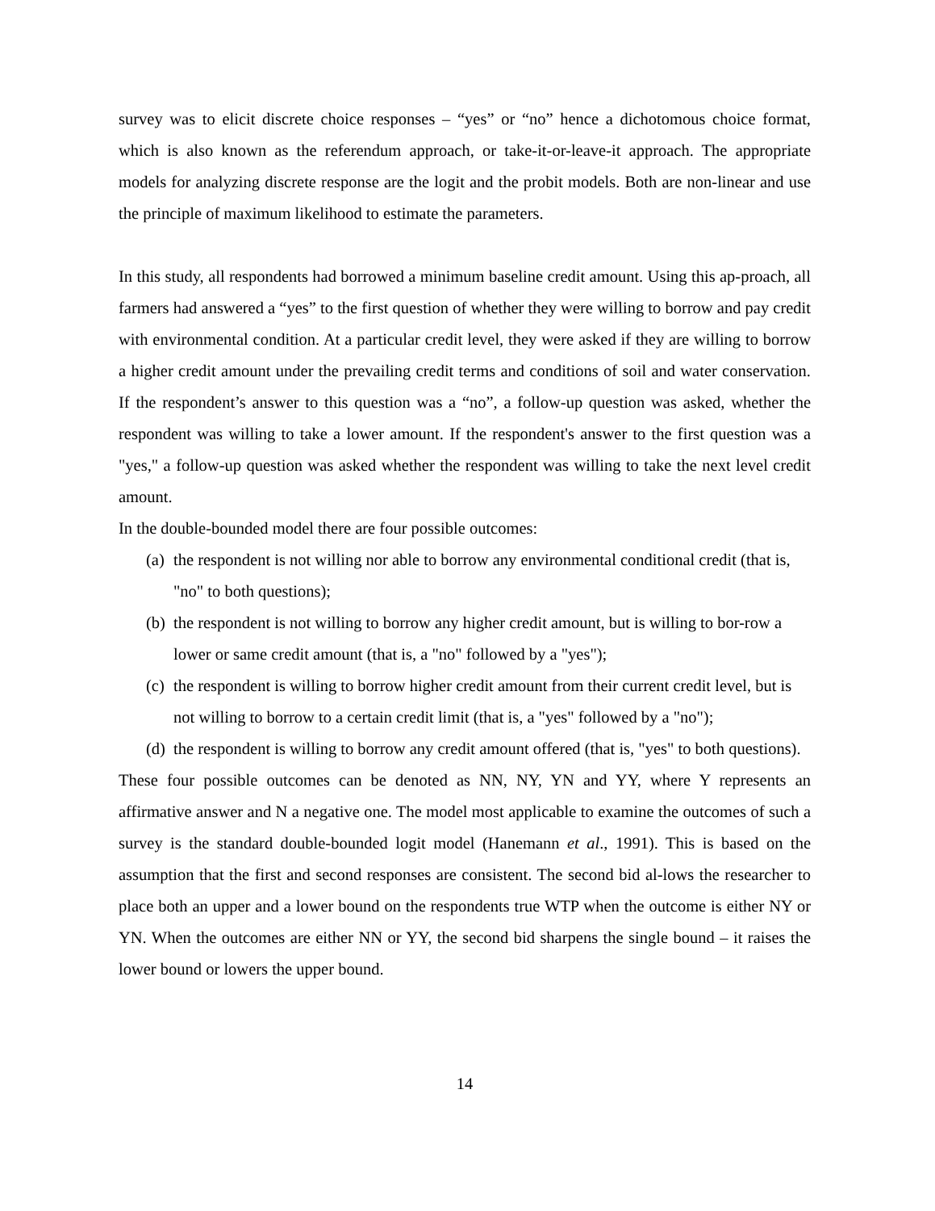survey was to elicit discrete choice responses – “yes” or “no” hence a dichotomous choice format, which is also known as the referendum approach, or take-it-or-leave-it approach. The appropriate models for analyzing discrete response are the logit and the probit models. Both are non-linear and use the principle of maximum likelihood to estimate the parameters.
In this study, all respondents had borrowed a minimum baseline credit amount. Using this ap-proach, all farmers had answered a “yes” to the first question of whether they were willing to borrow and pay credit with environmental condition. At a particular credit level, they were asked if they are willing to borrow a higher credit amount under the prevailing credit terms and conditions of soil and water conservation. If the respondent’s answer to this question was a “no”, a follow-up question was asked, whether the respondent was willing to take a lower amount. If the respondent's answer to the first question was a "yes," a follow-up question was asked whether the respondent was willing to take the next level credit amount.
In the double-bounded model there are four possible outcomes:
(a) the respondent is not willing nor able to borrow any environmental conditional credit (that is, "no" to both questions);
(b) the respondent is not willing to borrow any higher credit amount, but is willing to bor-row a lower or same credit amount (that is, a "no" followed by a "yes");
(c) the respondent is willing to borrow higher credit amount from their current credit level, but is not willing to borrow to a certain credit limit (that is, a "yes" followed by a "no");
(d) the respondent is willing to borrow any credit amount offered (that is, "yes" to both questions).
These four possible outcomes can be denoted as NN, NY, YN and YY, where Y represents an affirmative answer and N a negative one. The model most applicable to examine the outcomes of such a survey is the standard double-bounded logit model (Hanemann et al., 1991). This is based on the assumption that the first and second responses are consistent. The second bid al-lows the researcher to place both an upper and a lower bound on the respondents true WTP when the outcome is either NY or YN. When the outcomes are either NN or YY, the second bid sharpens the single bound – it raises the lower bound or lowers the upper bound.
14